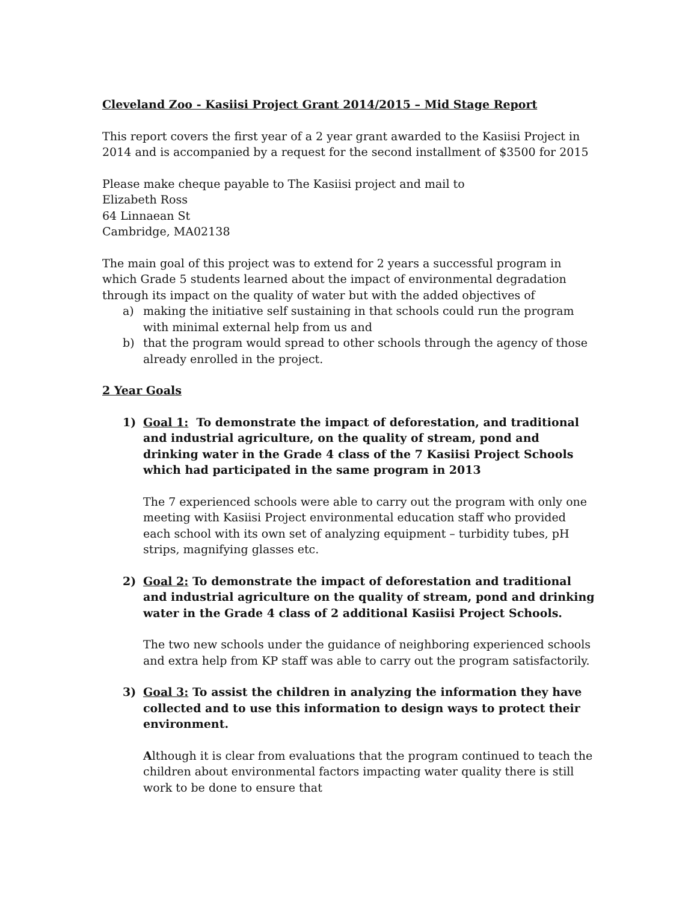Cleveland Zoo - Kasiisi Project Grant 2014/2015 – Mid Stage Report
This report covers the first year of a 2 year grant awarded to the Kasiisi Project in 2014 and is accompanied by a request for the second installment of $3500 for 2015
Please make cheque payable to The Kasiisi project and mail to
Elizabeth Ross
64 Linnaean St
Cambridge, MA02138
The main goal of this project was to extend for 2 years a successful program in which Grade 5 students learned about the impact of environmental degradation through its impact on the quality of water but with the added objectives of
a) making the initiative self sustaining in that schools could run the program with minimal external help from us and
b) that the program would spread to other schools through the agency of those already enrolled in the project.
2 Year Goals
1) Goal 1: To demonstrate the impact of deforestation, and traditional and industrial agriculture, on the quality of stream, pond and drinking water in the Grade 4 class of the 7 Kasiisi Project Schools which had participated in the same program in 2013
The 7 experienced schools were able to carry out the program with only one meeting with Kasiisi Project environmental education staff who provided each school with its own set of analyzing equipment – turbidity tubes, pH strips, magnifying glasses etc.
2) Goal 2: To demonstrate the impact of deforestation and traditional and industrial agriculture on the quality of stream, pond and drinking water in the Grade 4 class of 2 additional Kasiisi Project Schools.
The two new schools under the guidance of neighboring experienced schools and extra help from KP staff was able to carry out the program satisfactorily.
3) Goal 3: To assist the children in analyzing the information they have collected and to use this information to design ways to protect their environment.
Although it is clear from evaluations that the program continued to teach the children about environmental factors impacting water quality there is still work to be done to ensure that